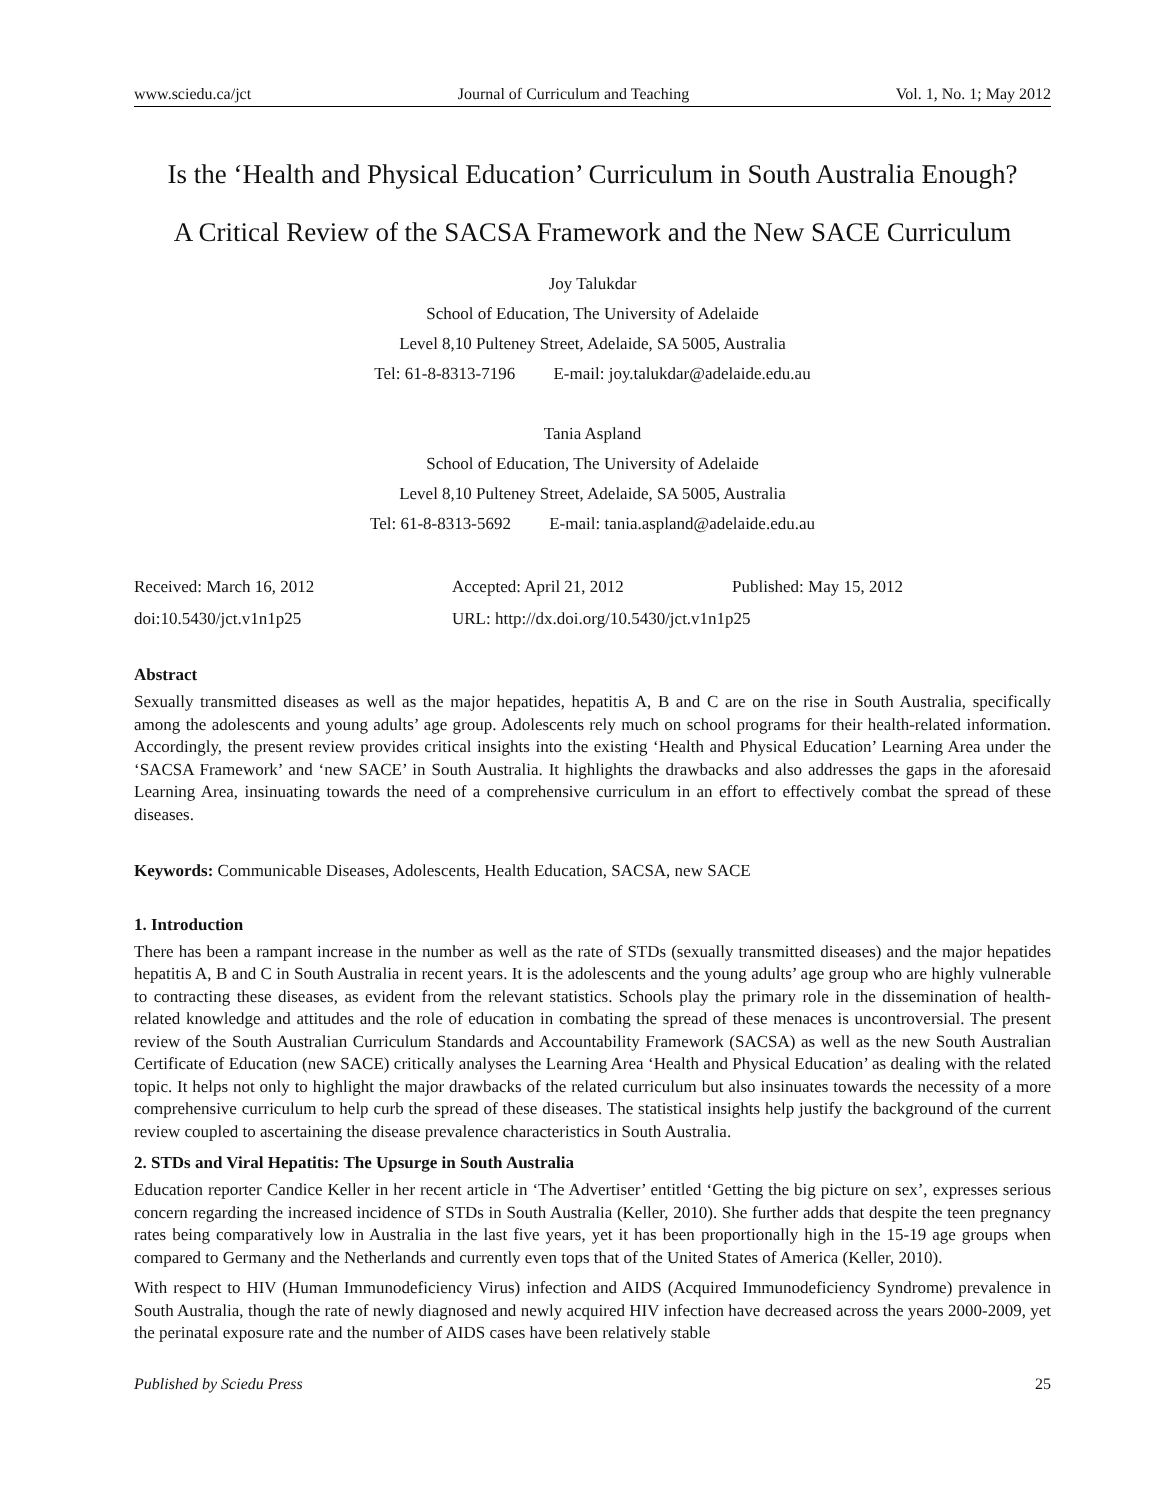www.sciedu.ca/jct Journal of Curriculum and Teaching Vol. 1, No. 1; May 2012
Is the ‘Health and Physical Education’ Curriculum in South Australia Enough?
A Critical Review of the SACSA Framework and the New SACE Curriculum
Joy Talukdar
School of Education, The University of Adelaide
Level 8,10 Pulteney Street, Adelaide, SA 5005, Australia
Tel: 61-8-8313-7196 E-mail: joy.talukdar@adelaide.edu.au
Tania Aspland
School of Education, The University of Adelaide
Level 8,10 Pulteney Street, Adelaide, SA 5005, Australia
Tel: 61-8-8313-5692 E-mail: tania.aspland@adelaide.edu.au
Received: March 16, 2012 Accepted: April 21, 2012 Published: May 15, 2012 doi:10.5430/jct.v1n1p25 URL: http://dx.doi.org/10.5430/jct.v1n1p25
Abstract
Sexually transmitted diseases as well as the major hepatides, hepatitis A, B and C are on the rise in South Australia, specifically among the adolescents and young adults’ age group. Adolescents rely much on school programs for their health-related information. Accordingly, the present review provides critical insights into the existing ‘Health and Physical Education’ Learning Area under the ‘SACSA Framework’ and ‘new SACE’ in South Australia. It highlights the drawbacks and also addresses the gaps in the aforesaid Learning Area, insinuating towards the need of a comprehensive curriculum in an effort to effectively combat the spread of these diseases.
Keywords: Communicable Diseases, Adolescents, Health Education, SACSA, new SACE
1. Introduction
There has been a rampant increase in the number as well as the rate of STDs (sexually transmitted diseases) and the major hepatides hepatitis A, B and C in South Australia in recent years. It is the adolescents and the young adults’ age group who are highly vulnerable to contracting these diseases, as evident from the relevant statistics. Schools play the primary role in the dissemination of health-related knowledge and attitudes and the role of education in combating the spread of these menaces is uncontroversial. The present review of the South Australian Curriculum Standards and Accountability Framework (SACSA) as well as the new South Australian Certificate of Education (new SACE) critically analyses the Learning Area ‘Health and Physical Education’ as dealing with the related topic. It helps not only to highlight the major drawbacks of the related curriculum but also insinuates towards the necessity of a more comprehensive curriculum to help curb the spread of these diseases. The statistical insights help justify the background of the current review coupled to ascertaining the disease prevalence characteristics in South Australia.
2. STDs and Viral Hepatitis: The Upsurge in South Australia
Education reporter Candice Keller in her recent article in ‘The Advertiser’ entitled ‘Getting the big picture on sex’, expresses serious concern regarding the increased incidence of STDs in South Australia (Keller, 2010). She further adds that despite the teen pregnancy rates being comparatively low in Australia in the last five years, yet it has been proportionally high in the 15-19 age groups when compared to Germany and the Netherlands and currently even tops that of the United States of America (Keller, 2010).
With respect to HIV (Human Immunodeficiency Virus) infection and AIDS (Acquired Immunodeficiency Syndrome) prevalence in South Australia, though the rate of newly diagnosed and newly acquired HIV infection have decreased across the years 2000-2009, yet the perinatal exposure rate and the number of AIDS cases have been relatively stable
Published by Sciedu Press 25